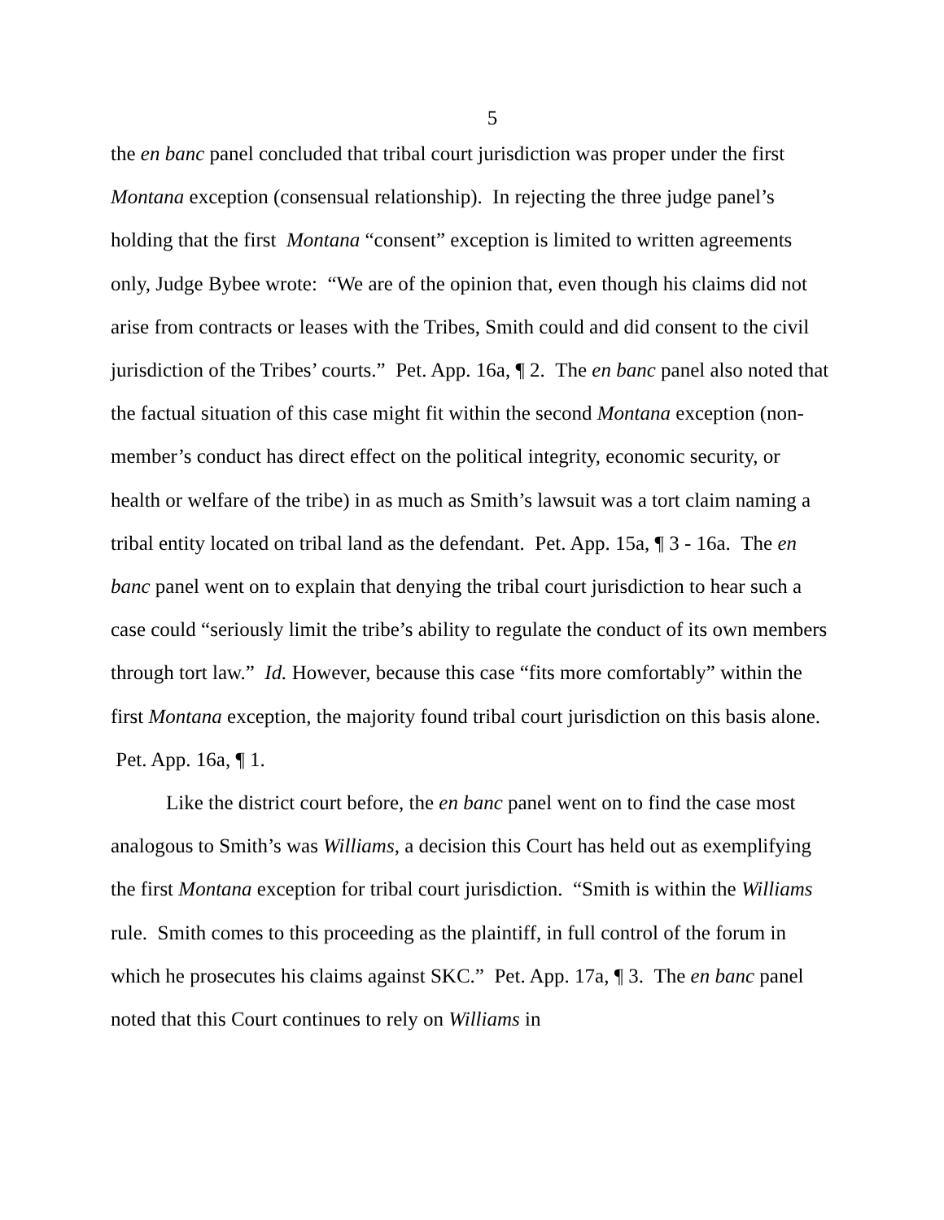5
the en banc panel concluded that tribal court jurisdiction was proper under the first Montana exception (consensual relationship). In rejecting the three judge panel’s holding that the first Montana “consent” exception is limited to written agreements only, Judge Bybee wrote: “We are of the opinion that, even though his claims did not arise from contracts or leases with the Tribes, Smith could and did consent to the civil jurisdiction of the Tribes’ courts.” Pet. App. 16a, ¶ 2. The en banc panel also noted that the factual situation of this case might fit within the second Montana exception (non-member’s conduct has direct effect on the political integrity, economic security, or health or welfare of the tribe) in as much as Smith’s lawsuit was a tort claim naming a tribal entity located on tribal land as the defendant. Pet. App. 15a, ¶ 3 - 16a. The en banc panel went on to explain that denying the tribal court jurisdiction to hear such a case could “seriously limit the tribe’s ability to regulate the conduct of its own members through tort law.” Id. However, because this case “fits more comfortably” within the first Montana exception, the majority found tribal court jurisdiction on this basis alone. Pet. App. 16a, ¶ 1.
Like the district court before, the en banc panel went on to find the case most analogous to Smith’s was Williams, a decision this Court has held out as exemplifying the first Montana exception for tribal court jurisdiction. “Smith is within the Williams rule. Smith comes to this proceeding as the plaintiff, in full control of the forum in which he prosecutes his claims against SKC.” Pet. App. 17a, ¶ 3. The en banc panel noted that this Court continues to rely on Williams in